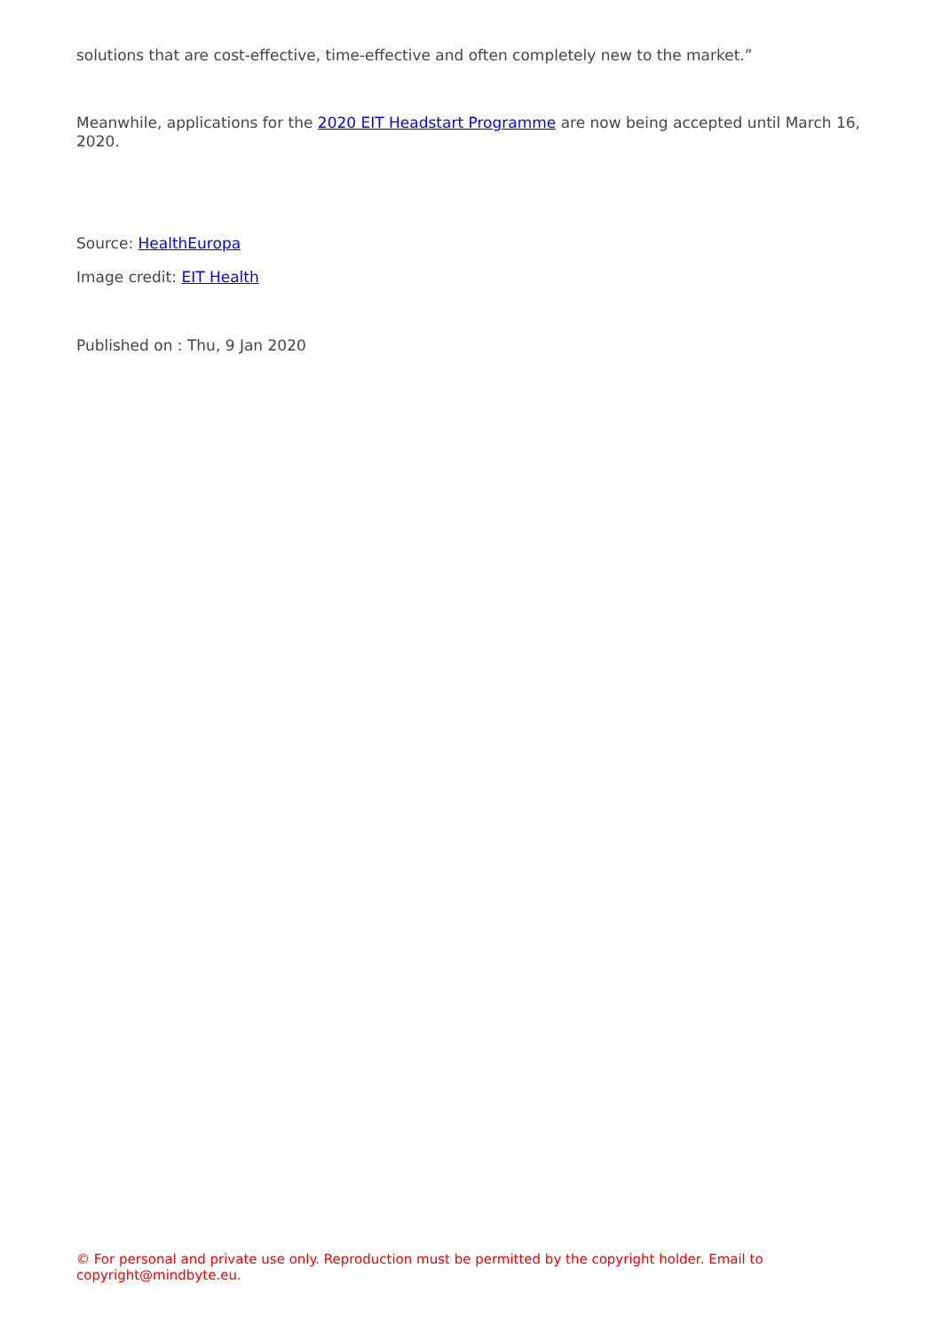solutions that are cost-effective, time-effective and often completely new to the market.”
Meanwhile, applications for the 2020 EIT Headstart Programme are now being accepted until March 16, 2020.
Source: HealthEuropa
Image credit: EIT Health
Published on : Thu, 9 Jan 2020
© For personal and private use only. Reproduction must be permitted by the copyright holder. Email to copyright@mindbyte.eu.